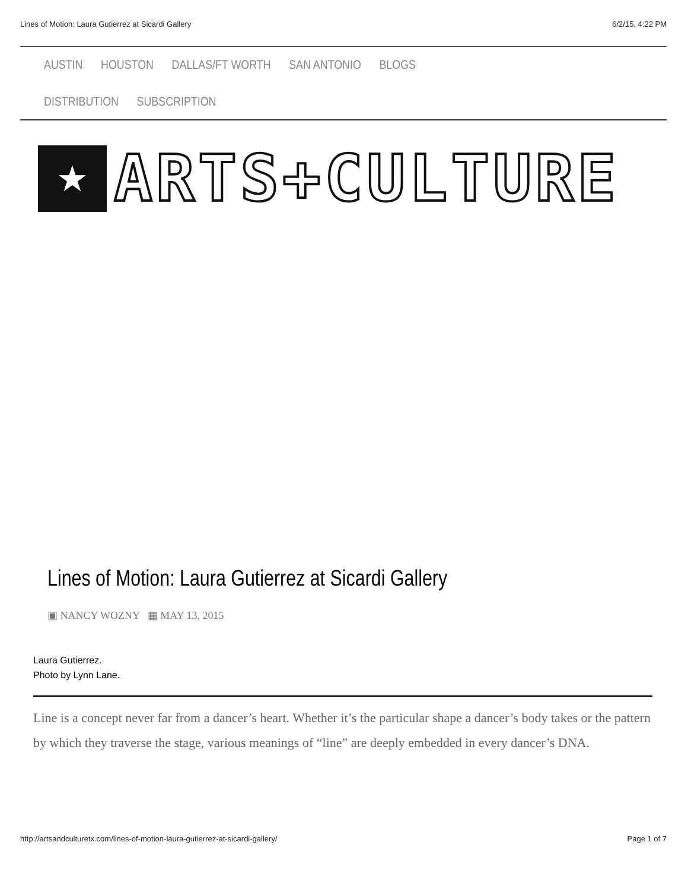Lines of Motion: Laura Gutierrez at Sicardi Gallery 6/2/15, 4:22 PM
AUSTIN HOUSTON DALLAS/FT WORTH SAN ANTONIO BLOGS
DISTRIBUTION SUBSCRIPTION
★
ARTS+CULTURE
Lines of Motion: Laura Gutierrez at Sicardi Gallery
▣ NANCY WOZNY ▦ MAY 13, 2015
Laura Gutierrez.
Photo by Lynn Lane.
Line is a concept never far from a dancer’s heart. Whether it’s the particular shape a dancer’s body takes or the pattern by which they traverse the stage, various meanings of “line” are deeply embedded in every dancer’s DNA.
http://artsandculturetx.com/lines-of-motion-laura-gutierrez-at-sicardi-gallery/ Page 1 of 7